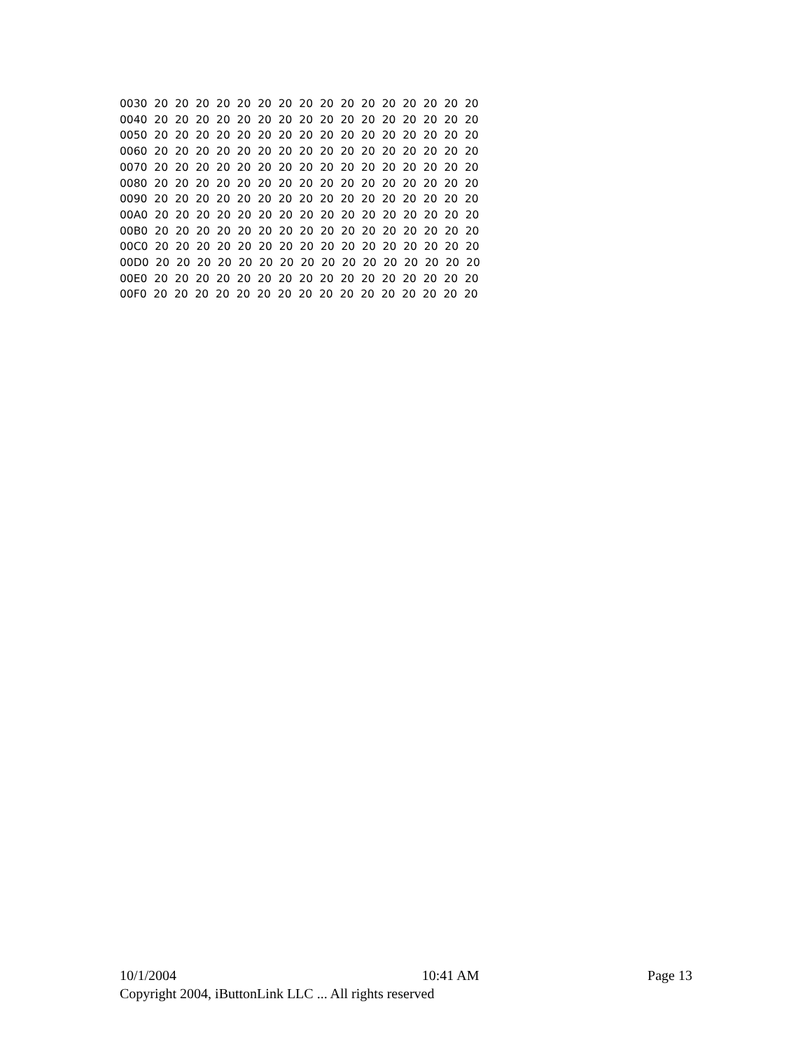0030 20 20 20 20 20 20 20 20 20 20 20 20 20 20 20 20 0040 20 20 20 20 20 20 20 20 20 20 20 20 20 20 20 20 0050 20 20 20 20 20 20 20 20 20 20 20 20 20 20 20 20 0060 20 20 20 20 20 20 20 20 20 20 20 20 20 20 20 20 0070 20 20 20 20 20 20 20 20 20 20 20 20 20 20 20 20 0080 20 20 20 20 20 20 20 20 20 20 20 20 20 20 20 20 0090 20 20 20 20 20 20 20 20 20 20 20 20 20 20 20 20 00A0 20 20 20 20 20 20 20 20 20 20 20 20 20 20 20 20 00B0 20 20 20 20 20 20 20 20 20 20 20 20 20 20 20 20 00C0 20 20 20 20 20 20 20 20 20 20 20 20 20 20 20 20 00D0 20 20 20 20 20 20 20 20 20 20 20 20 20 20 20 20 00E0 20 20 20 20 20 20 20 20 20 20 20 20 20 20 20 20 00F0 20 20 20 20 20 20 20 20 20 20 20 20 20 20 20 20
10/1/2004 10:41 AM Page 13
Copyright 2004, iButtonLink LLC ... All rights reserved